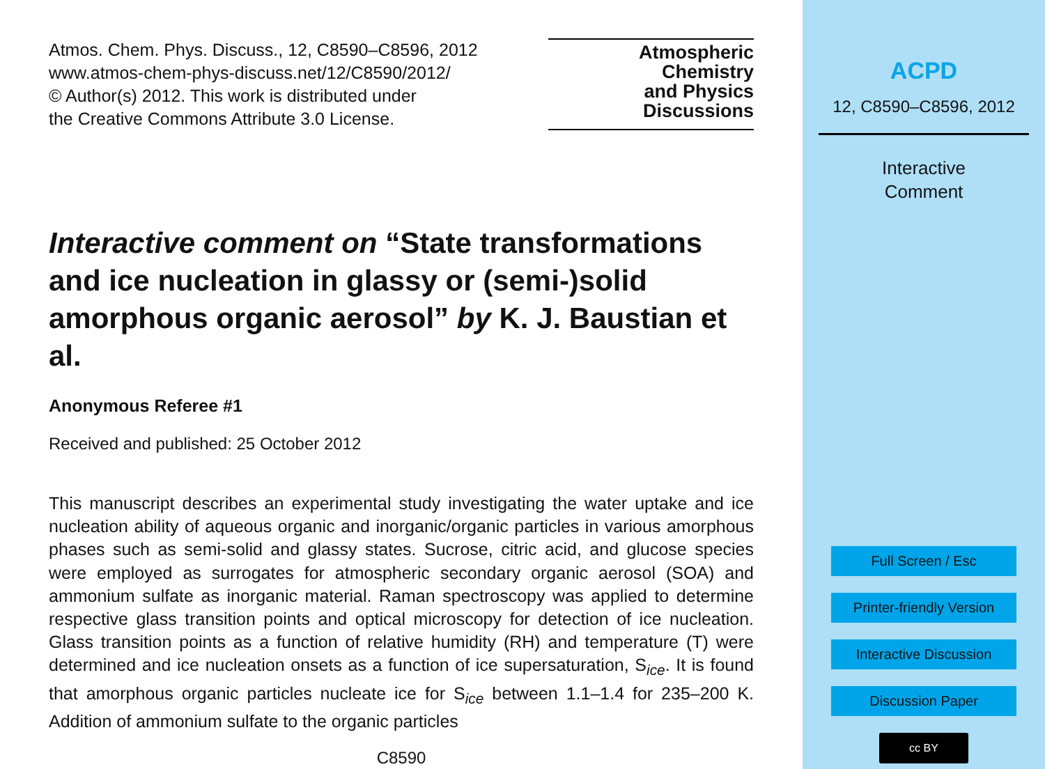Atmos. Chem. Phys. Discuss., 12, C8590–C8596, 2012
www.atmos-chem-phys-discuss.net/12/C8590/2012/
© Author(s) 2012. This work is distributed under
the Creative Commons Attribute 3.0 License.
Atmospheric
Chemistry
and Physics
Discussions
Interactive comment on “State transformations and ice nucleation in glassy or (semi-)solid amorphous organic aerosol” by K. J. Baustian et al.
Anonymous Referee #1
Received and published: 25 October 2012
This manuscript describes an experimental study investigating the water uptake and ice nucleation ability of aqueous organic and inorganic/organic particles in various amorphous phases such as semi-solid and glassy states. Sucrose, citric acid, and glucose species were employed as surrogates for atmospheric secondary organic aerosol (SOA) and ammonium sulfate as inorganic material. Raman spectroscopy was applied to determine respective glass transition points and optical microscopy for detection of ice nucleation. Glass transition points as a function of relative humidity (RH) and temperature (T) were determined and ice nucleation onsets as a function of ice supersaturation, S<sub>ice</sub>. It is found that amorphous organic particles nucleate ice for S<sub>ice</sub> between 1.1–1.4 for 235–200 K. Addition of ammonium sulfate to the organic particles
C8590
ACPD
12, C8590–C8596, 2012
Interactive
Comment
Full Screen / Esc
Printer-friendly Version
Interactive Discussion
Discussion Paper
cc BY